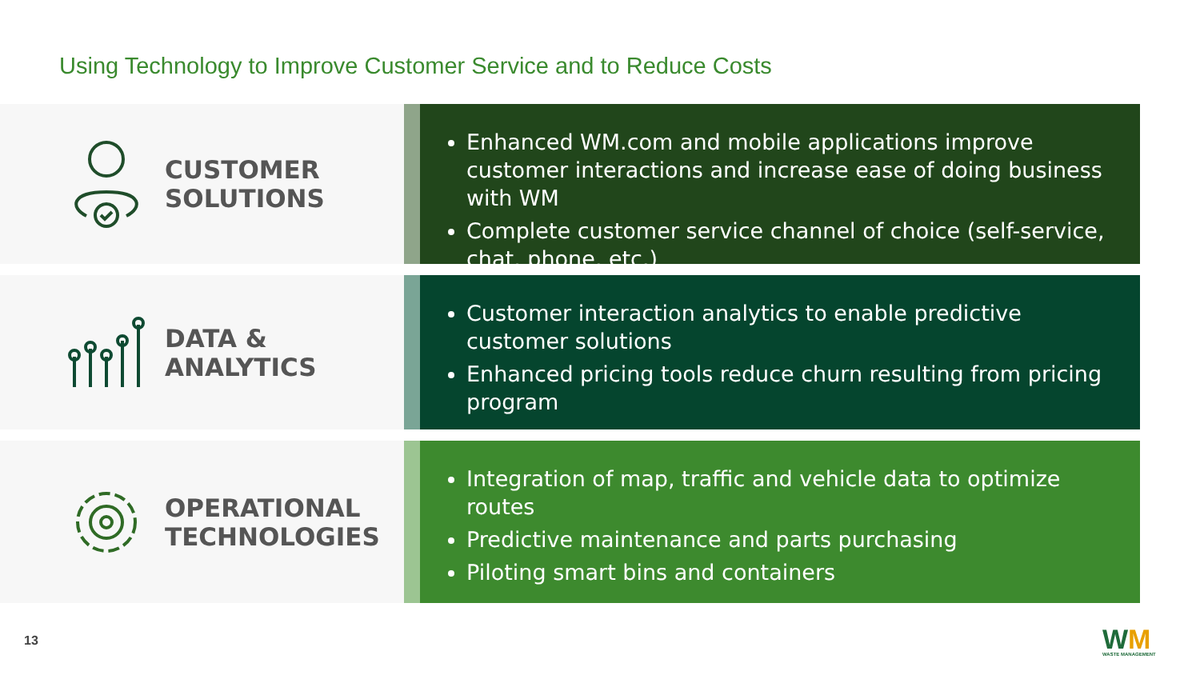Using Technology to Improve Customer Service and to Reduce Costs
CUSTOMER
SOLUTIONS
Enhanced WM.com and mobile applications improve customer interactions and increase ease of doing business with WM
Complete customer service channel of choice (self-service, chat, phone, etc.)
DATA &
ANALYTICS
Customer interaction analytics to enable predictive customer solutions
Enhanced pricing tools reduce churn resulting from pricing program
OPERATIONAL
TECHNOLOGIES
Integration of map, traffic and vehicle data to optimize routes
Predictive maintenance and parts purchasing
Piloting smart bins and containers
13 WM
WASTE MANAGEMENT